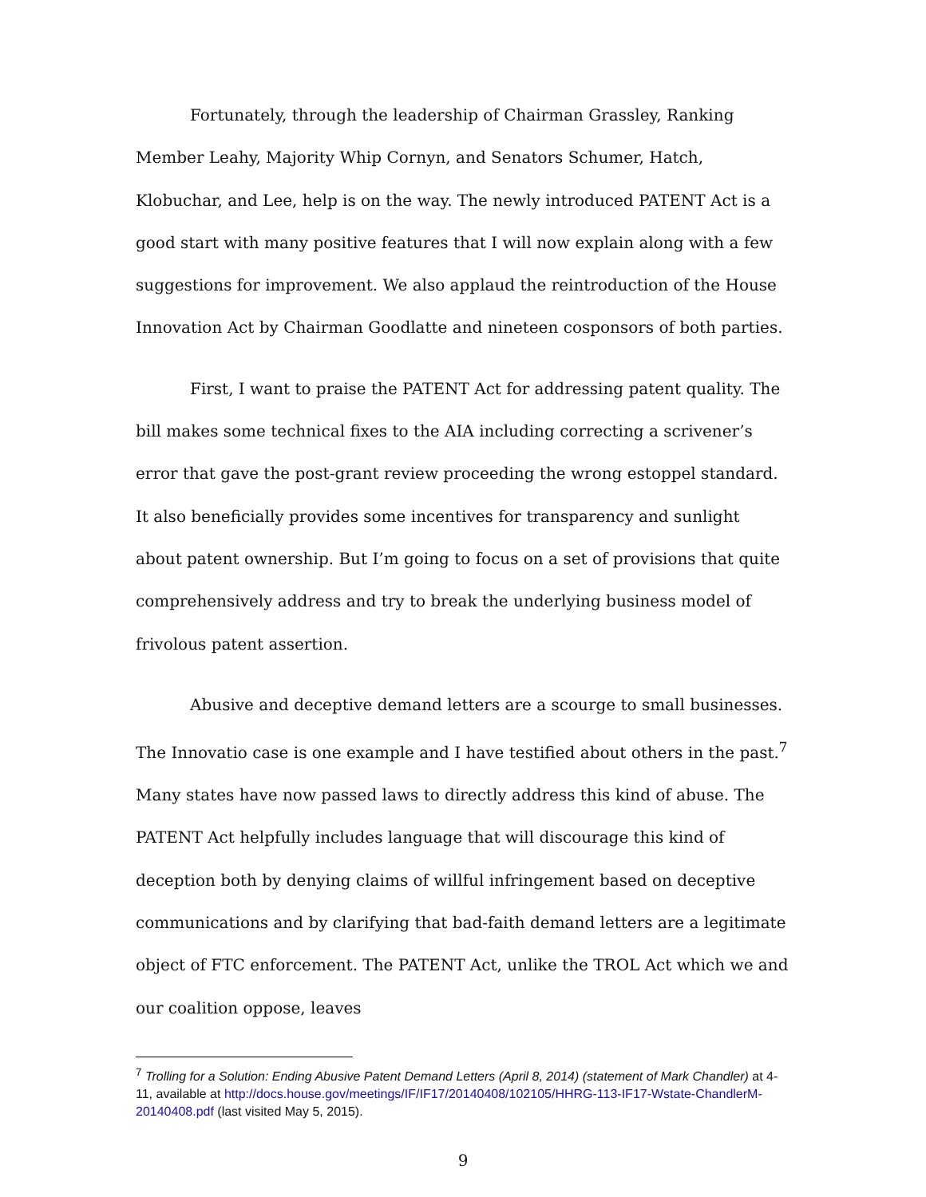Fortunately, through the leadership of Chairman Grassley, Ranking Member Leahy, Majority Whip Cornyn, and Senators Schumer, Hatch, Klobuchar, and Lee, help is on the way. The newly introduced PATENT Act is a good start with many positive features that I will now explain along with a few suggestions for improvement. We also applaud the reintroduction of the House Innovation Act by Chairman Goodlatte and nineteen cosponsors of both parties.
First, I want to praise the PATENT Act for addressing patent quality. The bill makes some technical fixes to the AIA including correcting a scrivener’s error that gave the post-grant review proceeding the wrong estoppel standard. It also beneficially provides some incentives for transparency and sunlight about patent ownership. But I’m going to focus on a set of provisions that quite comprehensively address and try to break the underlying business model of frivolous patent assertion.
Abusive and deceptive demand letters are a scourge to small businesses. The Innovatio case is one example and I have testified about others in the past.<sup>7</sup> Many states have now passed laws to directly address this kind of abuse. The PATENT Act helpfully includes language that will discourage this kind of deception both by denying claims of willful infringement based on deceptive communications and by clarifying that bad-faith demand letters are a legitimate object of FTC enforcement. The PATENT Act, unlike the TROL Act which we and our coalition oppose, leaves
<sup>7</sup> Trolling for a Solution: Ending Abusive Patent Demand Letters (April 8, 2014) (statement of Mark Chandler) at 4-11, available at http://docs.house.gov/meetings/IF/IF17/20140408/102105/HHRG-113-IF17-Wstate-ChandlerM-20140408.pdf (last visited May 5, 2015).
9